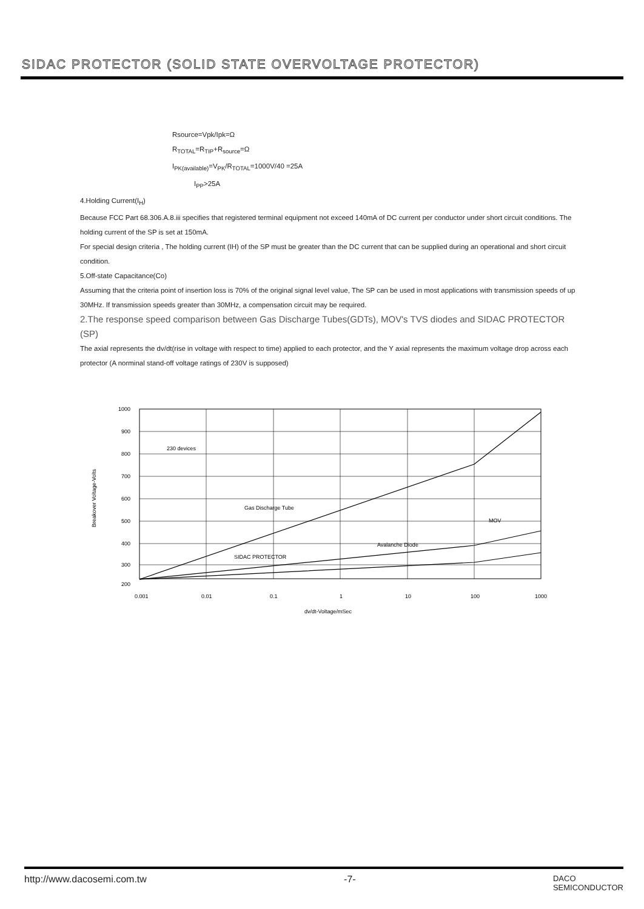SIDAC PROTECTOR (SOLID STATE OVERVOLTAGE PROTECTOR)
Rsource=Vpk/Ipk=Ω
R<sub>TOTAL</sub>=R<sub>TIP</sub>+R<sub>source</sub>=Ω
I<sub>PK(available)</sub>=V<sub>PK</sub>/R<sub>TOTAL</sub>=1000V/40 =25A
I<sub>PP</sub>>25A
4.Holding Current(I<sub>H</sub>)
Because FCC Part 68.306.A.8.iii specifies that registered terminal equipment not exceed 140mA of DC current per conductor under short circuit conditions. The holding current of the SP is set at 150mA.
For special design criteria , The holding current (IH) of the SP must be greater than the DC current that can be supplied during an operational and short circuit condition.
5.Off-state Capacitance(Co)
Assuming that the criteria point of insertion loss is 70% of the original signal level value, The SP can be used in most applications with transmission speeds of up 30MHz. If transmission speeds greater than 30MHz, a compensation circuit may be required.
2.The response speed comparison between Gas Discharge Tubes(GDTs), MOV's TVS diodes and SIDAC PROTECTOR (SP)
The axial represents the dv/dt(rise in voltage with respect to time) applied to each protector, and the Y axial represents the maximum voltage drop across each protector (A norminal stand-off voltage ratings of 230V is supposed)
1000
900
800
700
600
500
400
300
200
0.001
0.01
0.1
1
10
100
1000
230 devices
Gas Discharge Tube
MOV
Avalanche Diode
SIDAC PROTECTOR
dv/dt-Voltage/mSec
Breakover Voltage-Volts
http://www.dacosemi.com.tw -7- DACO
SEMICONDUCTOR